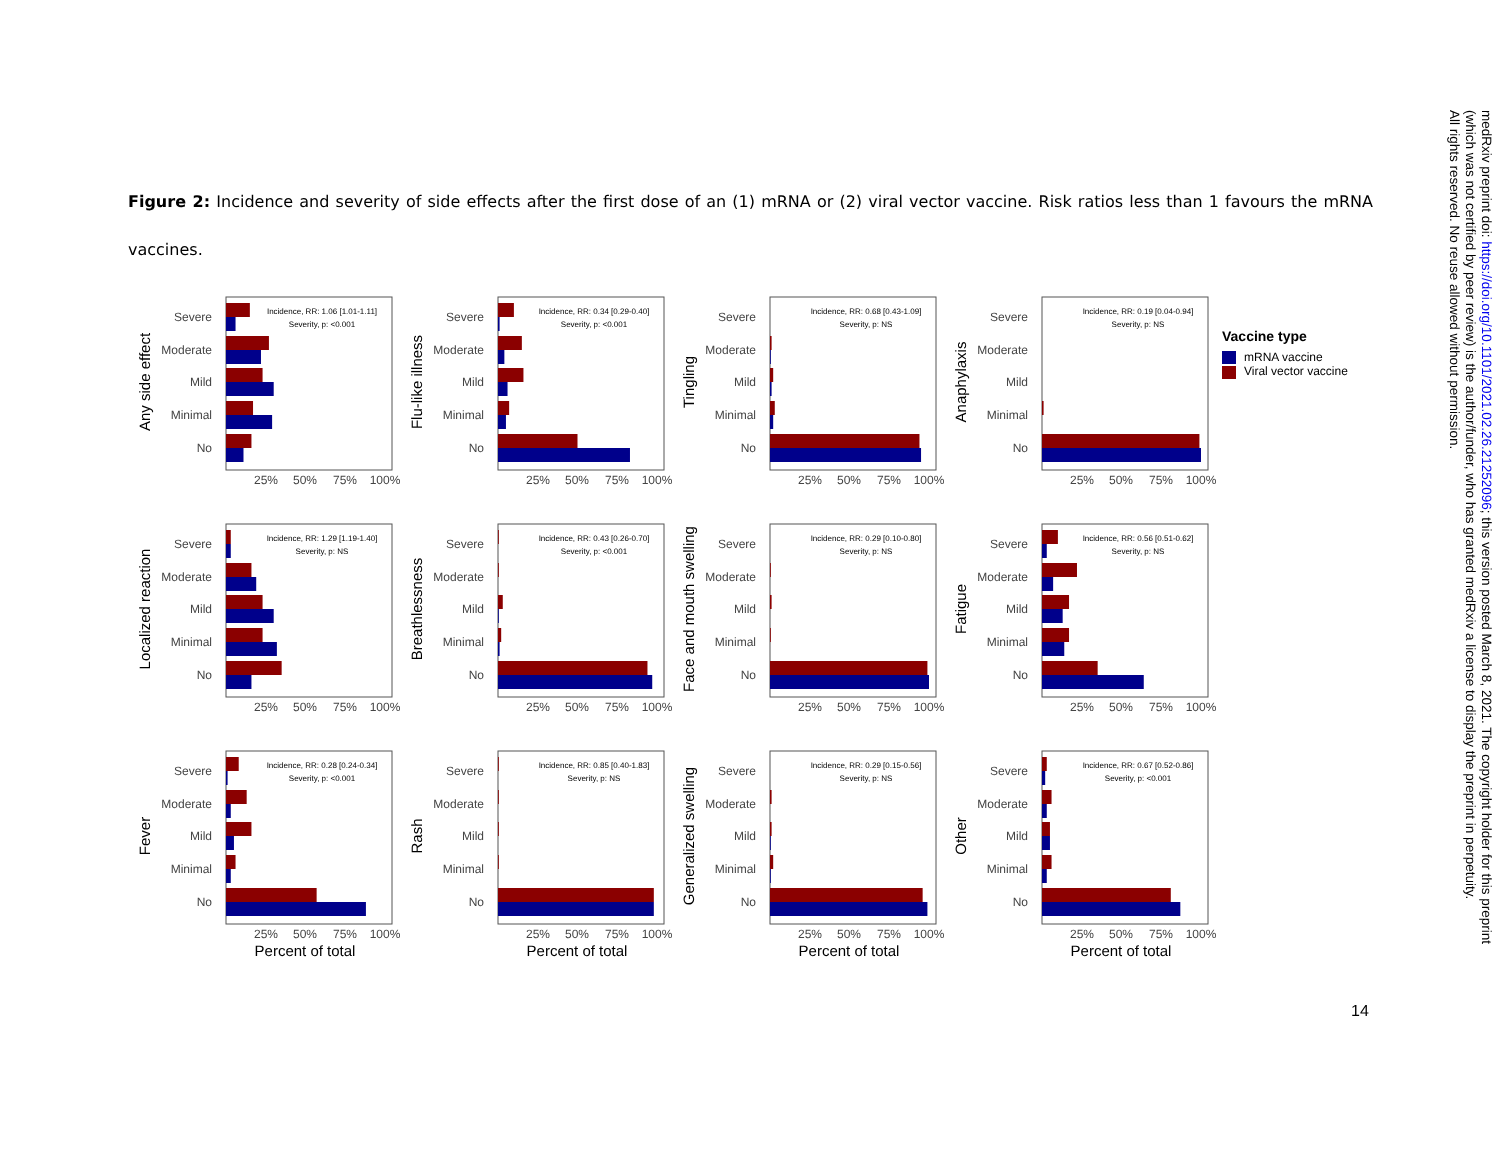Figure 2: Incidence and severity of side effects after the first dose of an (1) mRNA or (2) viral vector vaccine. Risk ratios less than 1 favours the mRNA vaccines.
Any side effect
Incidence, RR: 1.06 [1.01-1.11]
Severity, p: <0.001
Severe
Moderate
Mild
Minimal
No
25%
50%
75%
100%
Flu-like illness
Incidence, RR: 0.34 [0.29-0.40]
Severity, p: <0.001
Severe
Moderate
Mild
Minimal
No
25%
50%
75%
100%
Tingling
Incidence, RR: 0.68 [0.43-1.09]
Severity, p: NS
Severe
Moderate
Mild
Minimal
No
25%
50%
75%
100%
Anaphylaxis
Incidence, RR: 0.19 [0.04-0.94]
Severity, p: NS
Severe
Moderate
Mild
Minimal
No
25%
50%
75%
100%
Localized reaction
Incidence, RR: 1.29 [1.19-1.40]
Severity, p: NS
Severe
Moderate
Mild
Minimal
No
25%
50%
75%
100%
Breathlessness
Incidence, RR: 0.43 [0.26-0.70]
Severity, p: <0.001
Severe
Moderate
Mild
Minimal
No
25%
50%
75%
100%
Face and mouth swelling
Incidence, RR: 0.29 [0.10-0.80]
Severity, p: NS
Severe
Moderate
Mild
Minimal
No
25%
50%
75%
100%
Fatigue
Incidence, RR: 0.56 [0.51-0.62]
Severity, p: NS
Severe
Moderate
Mild
Minimal
No
25%
50%
75%
100%
Fever
Incidence, RR: 0.28 [0.24-0.34]
Severity, p: <0.001
Severe
Moderate
Mild
Minimal
No
25%
50%
75%
100%
Percent of total
Rash
Incidence, RR: 0.85 [0.40-1.83]
Severity, p: NS
Severe
Moderate
Mild
Minimal
No
25%
50%
75%
100%
Percent of total
Generalized swelling
Incidence, RR: 0.29 [0.15-0.56]
Severity, p: NS
Severe
Moderate
Mild
Minimal
No
25%
50%
75%
100%
Percent of total
Other
Incidence, RR: 0.67 [0.52-0.86]
Severity, p: <0.001
Severe
Moderate
Mild
Minimal
No
25%
50%
75%
100%
Percent of total
Vaccine type
mRNA vaccine
Viral vector vaccine
14
medRxiv preprint doi: https://doi.org/10.1101/2021.02.26.21252096; this version posted March 8, 2021. The copyright holder for this preprint
(which was not certified by peer review) is the author/funder, who has granted medRxiv a license to display the preprint in perpetuity.
All rights reserved. No reuse allowed without permission.